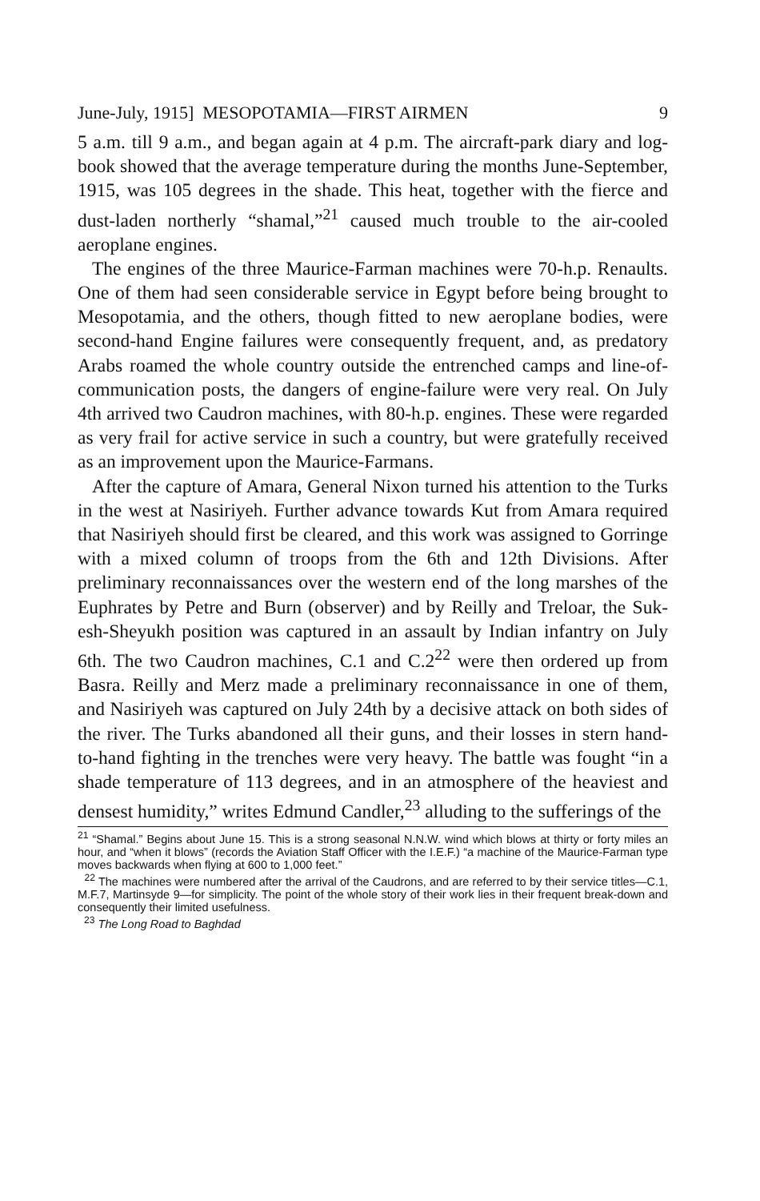June-July, 1915] MESOPOTAMIA—FIRST AIRMEN 9
5 a.m. till 9 a.m., and began again at 4 p.m. The aircraft-park diary and log-book showed that the average temperature during the months June-September, 1915, was 105 degrees in the shade. This heat, together with the fierce and dust-laden northerly “shamal,”<sup>21</sup> caused much trouble to the air-cooled aeroplane engines.
The engines of the three Maurice-Farman machines were 70-h.p. Renaults. One of them had seen considerable service in Egypt before being brought to Mesopotamia, and the others, though fitted to new aeroplane bodies, were second-hand Engine failures were consequently frequent, and, as predatory Arabs roamed the whole country outside the entrenched camps and line-of-communication posts, the dangers of engine-failure were very real. On July 4th arrived two Caudron machines, with 80-h.p. engines. These were regarded as very frail for active service in such a country, but were gratefully received as an improvement upon the Maurice-Farmans.
After the capture of Amara, General Nixon turned his attention to the Turks in the west at Nasiriyeh. Further advance towards Kut from Amara required that Nasiriyeh should first be cleared, and this work was assigned to Gorringe with a mixed column of troops from the 6th and 12th Divisions. After preliminary reconnaissances over the western end of the long marshes of the Euphrates by Petre and Burn (observer) and by Reilly and Treloar, the Suk-esh-Sheyukh position was captured in an assault by Indian infantry on July 6th. The two Caudron machines, C.1 and C.2<sup>22</sup> were then ordered up from Basra. Reilly and Merz made a preliminary reconnaissance in one of them, and Nasiriyeh was captured on July 24th by a decisive attack on both sides of the river. The Turks abandoned all their guns, and their losses in stern hand-to-hand fighting in the trenches were very heavy. The battle was fought “in a shade temperature of 113 degrees, and in an atmosphere of the heaviest and densest humidity,” writes Edmund Candler,<sup>23</sup> alluding to the sufferings of the
<sup>21</sup> “Shamal.” Begins about June 15. This is a strong seasonal N.N.W. wind which blows at thirty or forty miles an hour, and “when it blows” (records the Aviation Staff Officer with the I.E.F.) “a machine of the Maurice-Farman type moves backwards when flying at 600 to 1,000 feet.”
<sup>22</sup> The machines were numbered after the arrival of the Caudrons, and are referred to by their service titles—C.1, M.F.7, Martinsyde 9—for simplicity. The point of the whole story of their work lies in their frequent break-down and consequently their limited usefulness.
<sup>23</sup> The Long Road to Baghdad